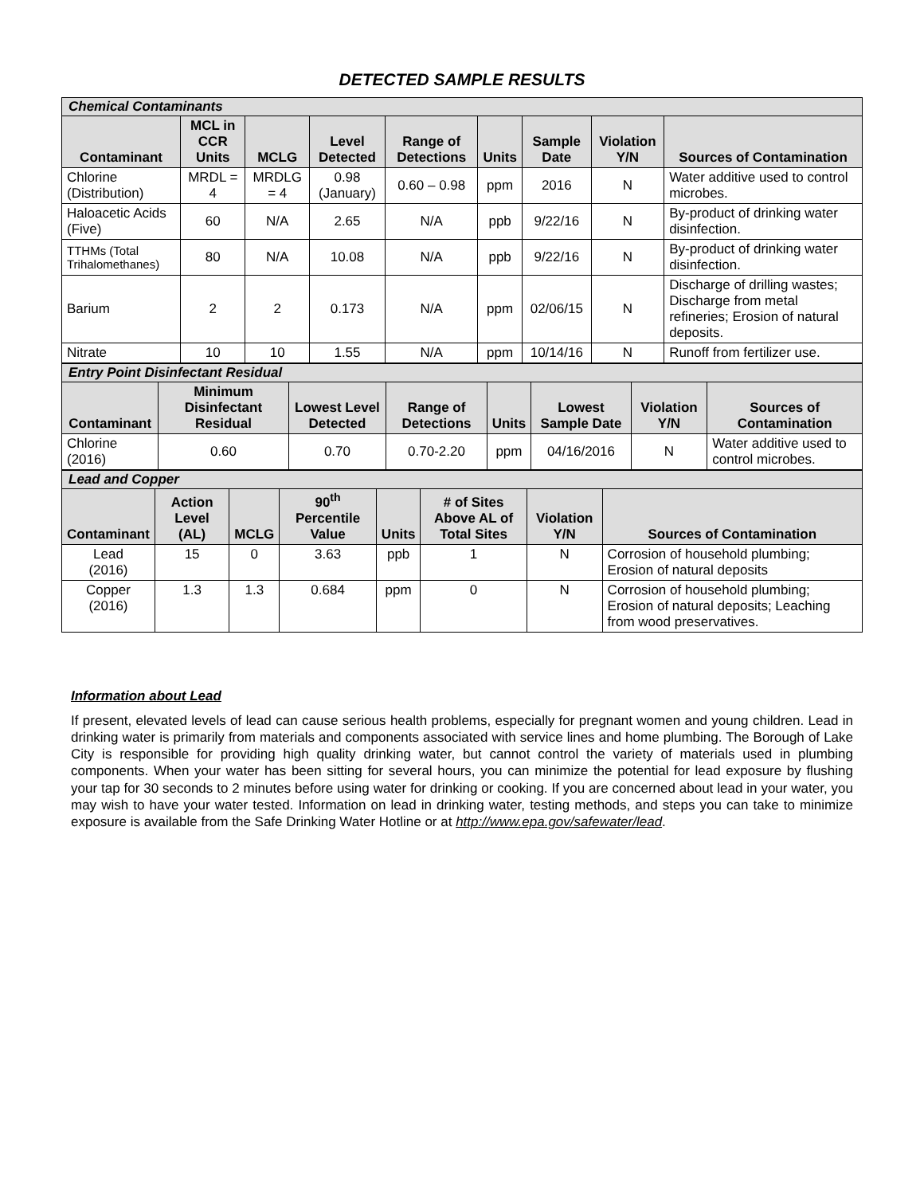DETECTED SAMPLE RESULTS
| Chemical Contaminants | | | | | | | | |
| Contaminant | MCL in CCR Units | MCLG | Level Detected | Range of Detections | Units | Sample Date | Violation Y/N | Sources of Contamination |
| Chlorine (Distribution) | MRDL = 4 | MRDLG = 4 | 0.98 (January) | 0.60 – 0.98 | ppm | 2016 | N | Water additive used to control microbes. |
| Haloacetic Acids (Five) | 60 | N/A | 2.65 | N/A | ppb | 9/22/16 | N | By-product of drinking water disinfection. |
| TTHMs (Total Trihalomethanes) | 80 | N/A | 10.08 | N/A | ppb | 9/22/16 | N | By-product of drinking water disinfection. |
| Barium | 2 | 2 | 0.173 | N/A | ppm | 02/06/15 | N | Discharge of drilling wastes; Discharge from metal refineries; Erosion of natural deposits. |
| Nitrate | 10 | 10 | 1.55 | N/A | ppm | 10/14/16 | N | Runoff from fertilizer use. |
| Entry Point Disinfectant Residual | | | | | | | |
| Contaminant | Minimum Disinfectant Residual | Lowest Level Detected | Range of Detections | Units | Lowest Sample Date | Violation Y/N | Sources of Contamination |
| Chlorine (2016) | 0.60 | 0.70 | 0.70-2.20 | ppm | 04/16/2016 | N | Water additive used to control microbes. |
| Lead and Copper | | | | | | | |
| Contaminant | Action Level (AL) | MCLG | 90<sup>th</sup> Percentile Value | Units | # of Sites Above AL of Total Sites | Violation Y/N | Sources of Contamination |
| Lead (2016) | 15 | 0 | 3.63 | ppb | 1 | N | Corrosion of household plumbing; Erosion of natural deposits |
| Copper (2016) | 1.3 | 1.3 | 0.684 | ppm | 0 | N | Corrosion of household plumbing; Erosion of natural deposits; Leaching from wood preservatives. |
Information about Lead
If present, elevated levels of lead can cause serious health problems, especially for pregnant women and young children. Lead in drinking water is primarily from materials and components associated with service lines and home plumbing. The Borough of Lake City is responsible for providing high quality drinking water, but cannot control the variety of materials used in plumbing components. When your water has been sitting for several hours, you can minimize the potential for lead exposure by flushing your tap for 30 seconds to 2 minutes before using water for drinking or cooking. If you are concerned about lead in your water, you may wish to have your water tested. Information on lead in drinking water, testing methods, and steps you can take to minimize exposure is available from the Safe Drinking Water Hotline or at http://www.epa.gov/safewater/lead.